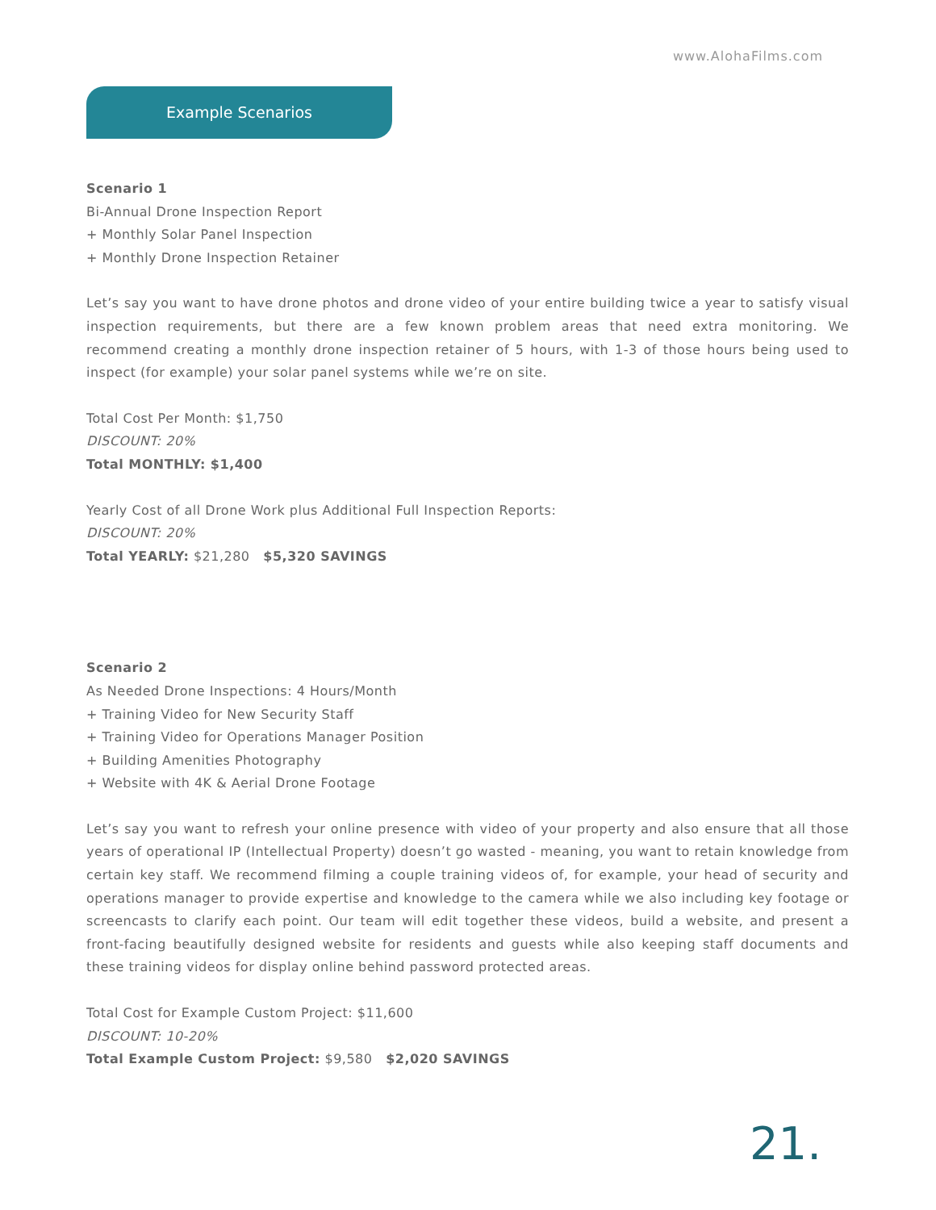www.AlohaFilms.com
Example Scenarios
Scenario 1
Bi-Annual Drone Inspection Report
+ Monthly Solar Panel Inspection
+ Monthly Drone Inspection Retainer
Let’s say you want to have drone photos and drone video of your entire building twice a year to satisfy visual inspection requirements, but there are a few known problem areas that need extra monitoring. We recommend creating a monthly drone inspection retainer of 5 hours, with 1-3 of those hours being used to inspect (for example) your solar panel systems while we’re on site.
Total Cost Per Month: $1,750
DISCOUNT: 20%
Total MONTHLY: $1,400
Yearly Cost of all Drone Work plus Additional Full Inspection Reports:
DISCOUNT: 20%
Total YEARLY: $21,280 $5,320 SAVINGS
Scenario 2
As Needed Drone Inspections: 4 Hours/Month
+ Training Video for New Security Staff
+ Training Video for Operations Manager Position
+ Building Amenities Photography
+ Website with 4K & Aerial Drone Footage
Let’s say you want to refresh your online presence with video of your property and also ensure that all those years of operational IP (Intellectual Property) doesn’t go wasted - meaning, you want to retain knowledge from certain key staff. We recommend filming a couple training videos of, for example, your head of security and operations manager to provide expertise and knowledge to the camera while we also including key footage or screencasts to clarify each point. Our team will edit together these videos, build a website, and present a front-facing beautifully designed website for residents and guests while also keeping staff documents and these training videos for display online behind password protected areas.
Total Cost for Example Custom Project: $11,600
DISCOUNT: 10-20%
Total Example Custom Project: $9,580 $2,020 SAVINGS
21.